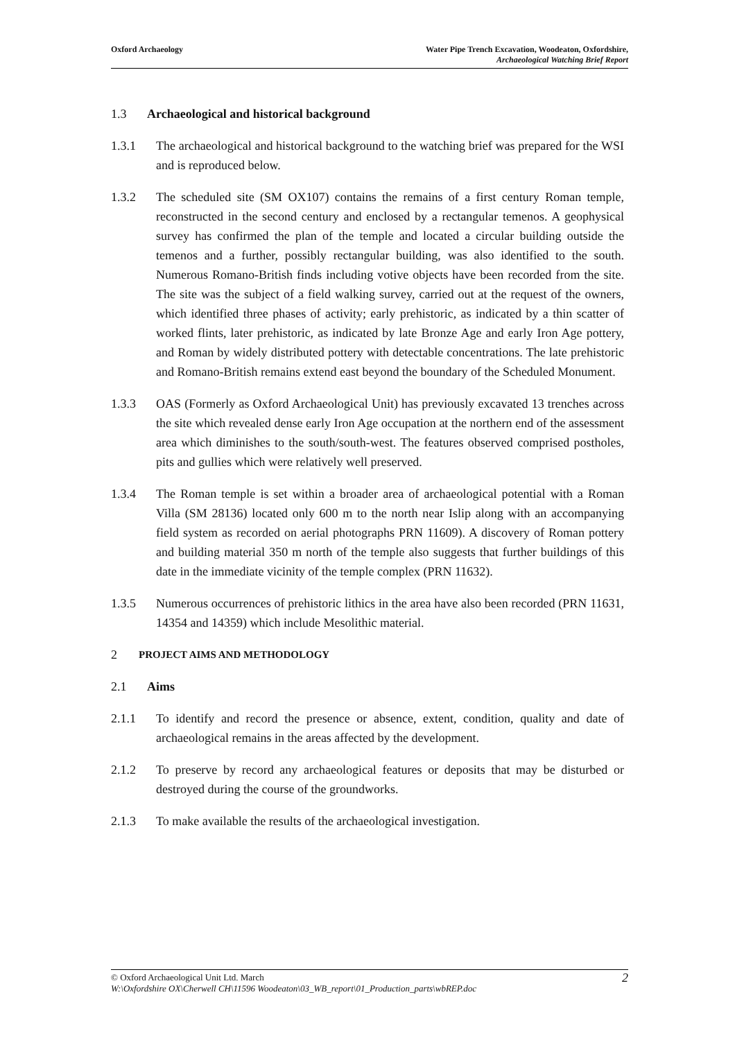Oxford Archaeology Water Pipe Trench Excavation, Woodeaton, Oxfordshire,
Archaeological Watching Brief Report
1.3 Archaeological and historical background
1.3.1 The archaeological and historical background to the watching brief was prepared for the WSI and is reproduced below.
1.3.2 The scheduled site (SM OX107) contains the remains of a first century Roman temple, reconstructed in the second century and enclosed by a rectangular temenos. A geophysical survey has confirmed the plan of the temple and located a circular building outside the temenos and a further, possibly rectangular building, was also identified to the south. Numerous Romano-British finds including votive objects have been recorded from the site. The site was the subject of a field walking survey, carried out at the request of the owners, which identified three phases of activity; early prehistoric, as indicated by a thin scatter of worked flints, later prehistoric, as indicated by late Bronze Age and early Iron Age pottery, and Roman by widely distributed pottery with detectable concentrations. The late prehistoric and Romano-British remains extend east beyond the boundary of the Scheduled Monument.
1.3.3 OAS (Formerly as Oxford Archaeological Unit) has previously excavated 13 trenches across the site which revealed dense early Iron Age occupation at the northern end of the assessment area which diminishes to the south/south-west. The features observed comprised postholes, pits and gullies which were relatively well preserved.
1.3.4 The Roman temple is set within a broader area of archaeological potential with a Roman Villa (SM 28136) located only 600 m to the north near Islip along with an accompanying field system as recorded on aerial photographs PRN 11609). A discovery of Roman pottery and building material 350 m north of the temple also suggests that further buildings of this date in the immediate vicinity of the temple complex (PRN 11632).
1.3.5 Numerous occurrences of prehistoric lithics in the area have also been recorded (PRN 11631, 14354 and 14359) which include Mesolithic material.
2 PROJECT AIMS AND METHODOLOGY
2.1 Aims
2.1.1 To identify and record the presence or absence, extent, condition, quality and date of archaeological remains in the areas affected by the development.
2.1.2 To preserve by record any archaeological features or deposits that may be disturbed or destroyed during the course of the groundworks.
2.1.3 To make available the results of the archaeological investigation.
© Oxford Archaeological Unit Ltd. March
W:\Oxfordshire OX\Cherwell CH\11596 Woodeaton\03_WB_report\01_Production_parts\wbREP.doc
2